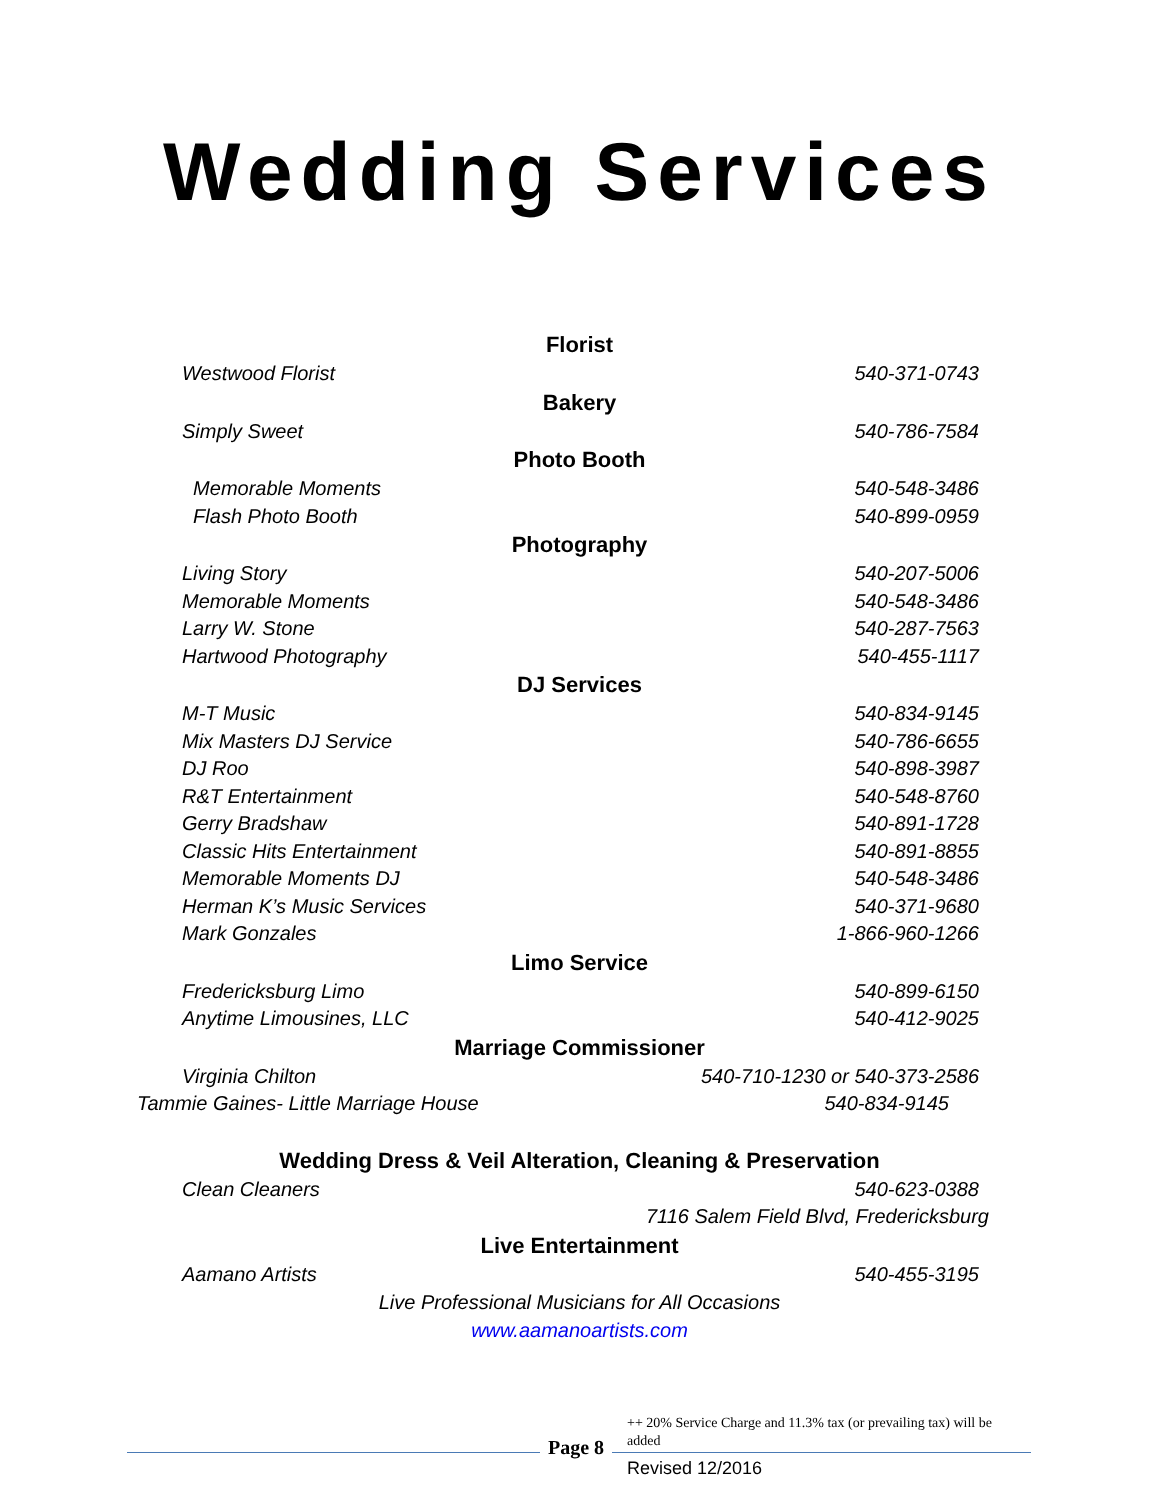Wedding Services
Florist
Westwood Florist 540-371-0743
Bakery
Simply Sweet 540-786-7584
Photo Booth
Memorable Moments 540-548-3486
Flash Photo Booth 540-899-0959
Photography
Living Story 540-207-5006
Memorable Moments 540-548-3486
Larry W. Stone 540-287-7563
Hartwood Photography 540-455-1117
DJ Services
M-T Music 540-834-9145
Mix Masters DJ Service 540-786-6655
DJ Roo 540-898-3987
R&T Entertainment 540-548-8760
Gerry Bradshaw 540-891-1728
Classic Hits Entertainment 540-891-8855
Memorable Moments DJ 540-548-3486
Herman K’s Music Services 540-371-9680
Mark Gonzales 1-866-960-1266
Limo Service
Fredericksburg Limo 540-899-6150
Anytime Limousines, LLC 540-412-9025
Marriage Commissioner
Virginia Chilton 540-710-1230 or 540-373-2586
Tammie Gaines- Little Marriage House 540-834-9145
Wedding Dress & Veil Alteration, Cleaning & Preservation
Clean Cleaners 540-623-0388
7116 Salem Field Blvd, Fredericksburg
Live Entertainment
Aamano Artists 540-455-3195
Live Professional Musicians for All Occasions
www.aamanoartists.com
Page 8
++ 20% Service Charge and 11.3% tax (or prevailing tax) will be added
Revised 12/2016